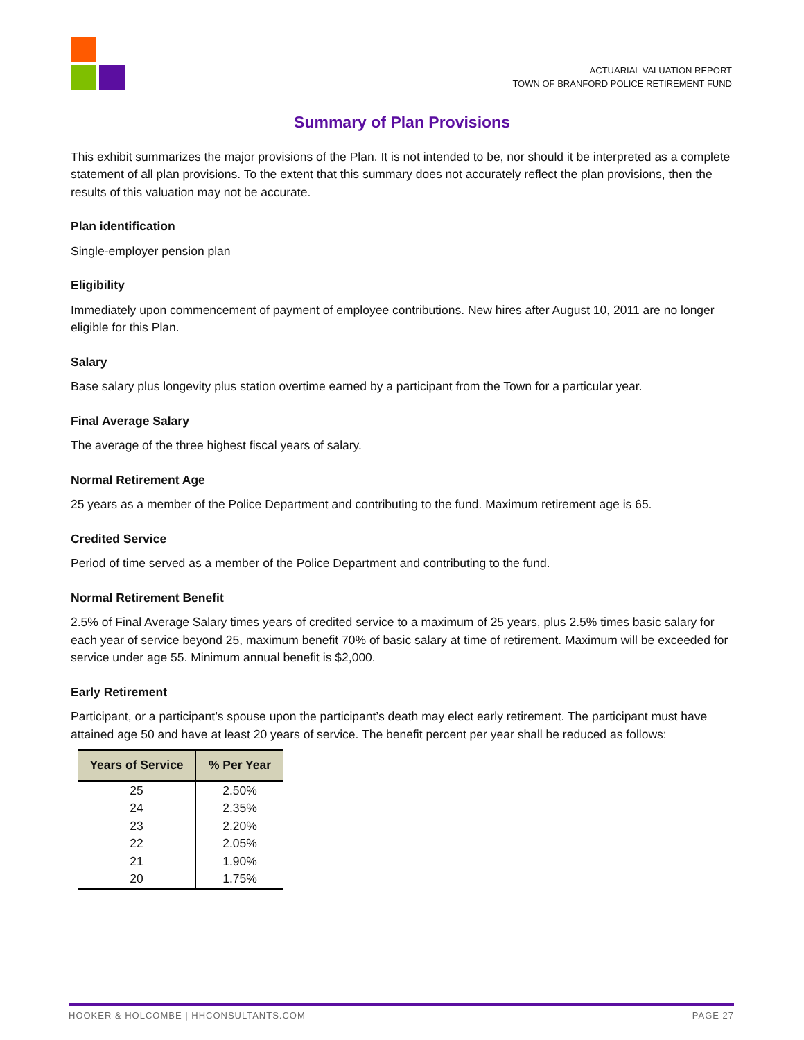ACTUARIAL VALUATION REPORT
TOWN OF BRANFORD POLICE RETIREMENT FUND
Summary of Plan Provisions
This exhibit summarizes the major provisions of the Plan. It is not intended to be, nor should it be interpreted as a complete statement of all plan provisions. To the extent that this summary does not accurately reflect the plan provisions, then the results of this valuation may not be accurate.
Plan identification
Single-employer pension plan
Eligibility
Immediately upon commencement of payment of employee contributions. New hires after August 10, 2011 are no longer eligible for this Plan.
Salary
Base salary plus longevity plus station overtime earned by a participant from the Town for a particular year.
Final Average Salary
The average of the three highest fiscal years of salary.
Normal Retirement Age
25 years as a member of the Police Department and contributing to the fund. Maximum retirement age is 65.
Credited Service
Period of time served as a member of the Police Department and contributing to the fund.
Normal Retirement Benefit
2.5% of Final Average Salary times years of credited service to a maximum of 25 years, plus 2.5% times basic salary for each year of service beyond 25, maximum benefit 70% of basic salary at time of retirement. Maximum will be exceeded for service under age 55. Minimum annual benefit is $2,000.
Early Retirement
Participant, or a participant’s spouse upon the participant’s death may elect early retirement. The participant must have attained age 50 and have at least 20 years of service. The benefit percent per year shall be reduced as follows:
| Years of Service | % Per Year |
| --- | --- |
| 25 | 2.50% |
| 24 | 2.35% |
| 23 | 2.20% |
| 22 | 2.05% |
| 21 | 1.90% |
| 20 | 1.75% |
HOOKER & HOLCOMBE | HHCONSULTANTS.COM PAGE 27